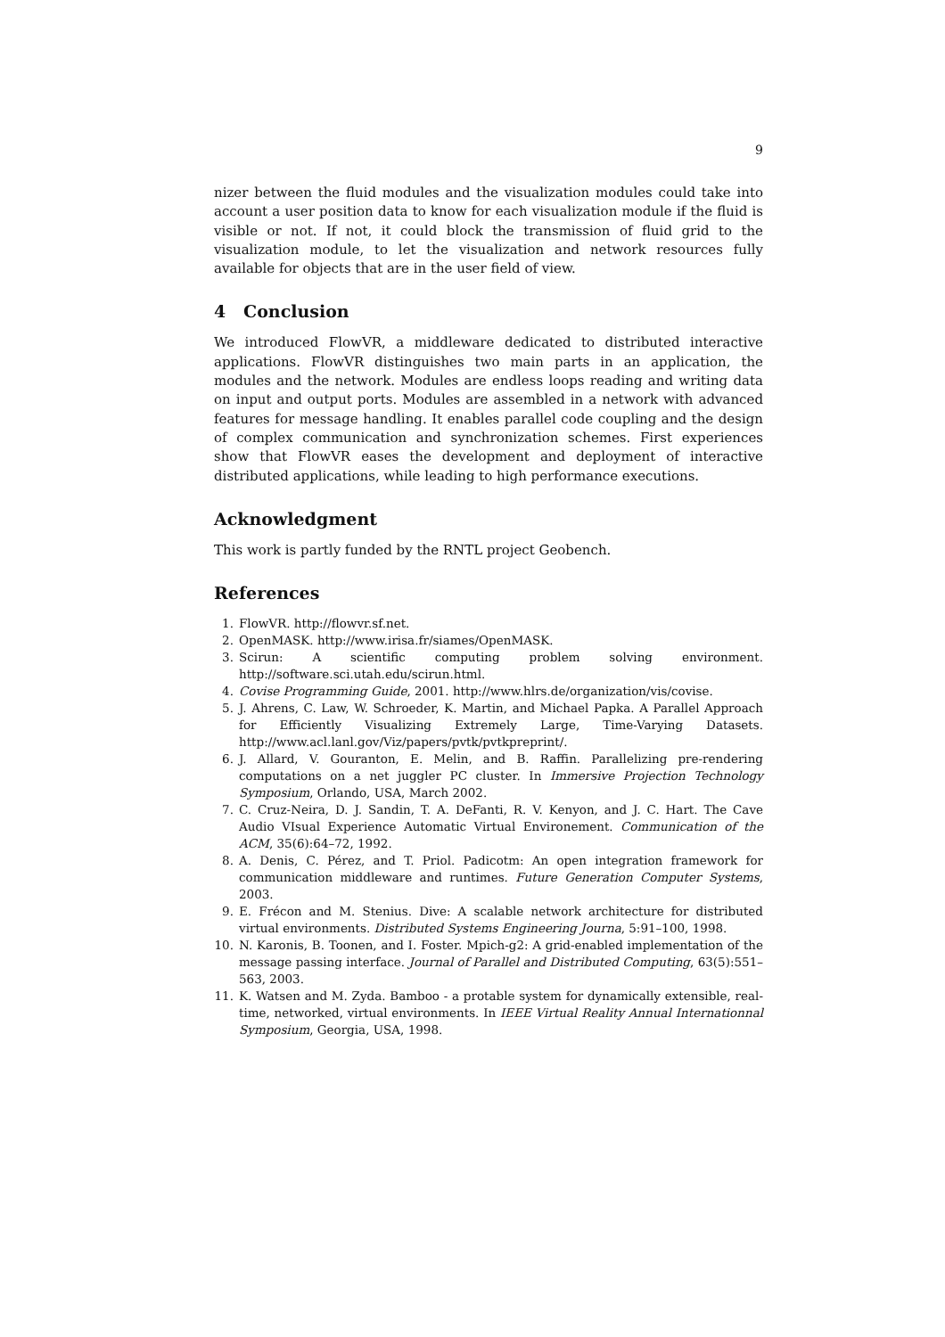9
nizer between the fluid modules and the visualization modules could take into account a user position data to know for each visualization module if the fluid is visible or not. If not, it could block the transmission of fluid grid to the visualization module, to let the visualization and network resources fully available for objects that are in the user field of view.
4 Conclusion
We introduced FlowVR, a middleware dedicated to distributed interactive applications. FlowVR distinguishes two main parts in an application, the modules and the network. Modules are endless loops reading and writing data on input and output ports. Modules are assembled in a network with advanced features for message handling. It enables parallel code coupling and the design of complex communication and synchronization schemes. First experiences show that FlowVR eases the development and deployment of interactive distributed applications, while leading to high performance executions.
Acknowledgment
This work is partly funded by the RNTL project Geobench.
References
1. FlowVR. http://flowvr.sf.net.
2. OpenMASK. http://www.irisa.fr/siames/OpenMASK.
3. Scirun: A scientific computing problem solving environment. http://software.sci.utah.edu/scirun.html.
4. Covise Programming Guide, 2001. http://www.hlrs.de/organization/vis/covise.
5. J. Ahrens, C. Law, W. Schroeder, K. Martin, and Michael Papka. A Parallel Approach for Efficiently Visualizing Extremely Large, Time-Varying Datasets. http://www.acl.lanl.gov/Viz/papers/pvtk/pvtkpreprint/.
6. J. Allard, V. Gouranton, E. Melin, and B. Raffin. Parallelizing pre-rendering computations on a net juggler PC cluster. In Immersive Projection Technology Symposium, Orlando, USA, March 2002.
7. C. Cruz-Neira, D. J. Sandin, T. A. DeFanti, R. V. Kenyon, and J. C. Hart. The Cave Audio VIsual Experience Automatic Virtual Environement. Communication of the ACM, 35(6):64–72, 1992.
8. A. Denis, C. Pérez, and T. Priol. Padicotm: An open integration framework for communication middleware and runtimes. Future Generation Computer Systems, 2003.
9. E. Frécon and M. Stenius. Dive: A scalable network architecture for distributed virtual environments. Distributed Systems Engineering Journa, 5:91–100, 1998.
10. N. Karonis, B. Toonen, and I. Foster. Mpich-g2: A grid-enabled implementation of the message passing interface. Journal of Parallel and Distributed Computing, 63(5):551–563, 2003.
11. K. Watsen and M. Zyda. Bamboo - a protable system for dynamically extensible, real-time, networked, virtual environments. In IEEE Virtual Reality Annual Internationnal Symposium, Georgia, USA, 1998.